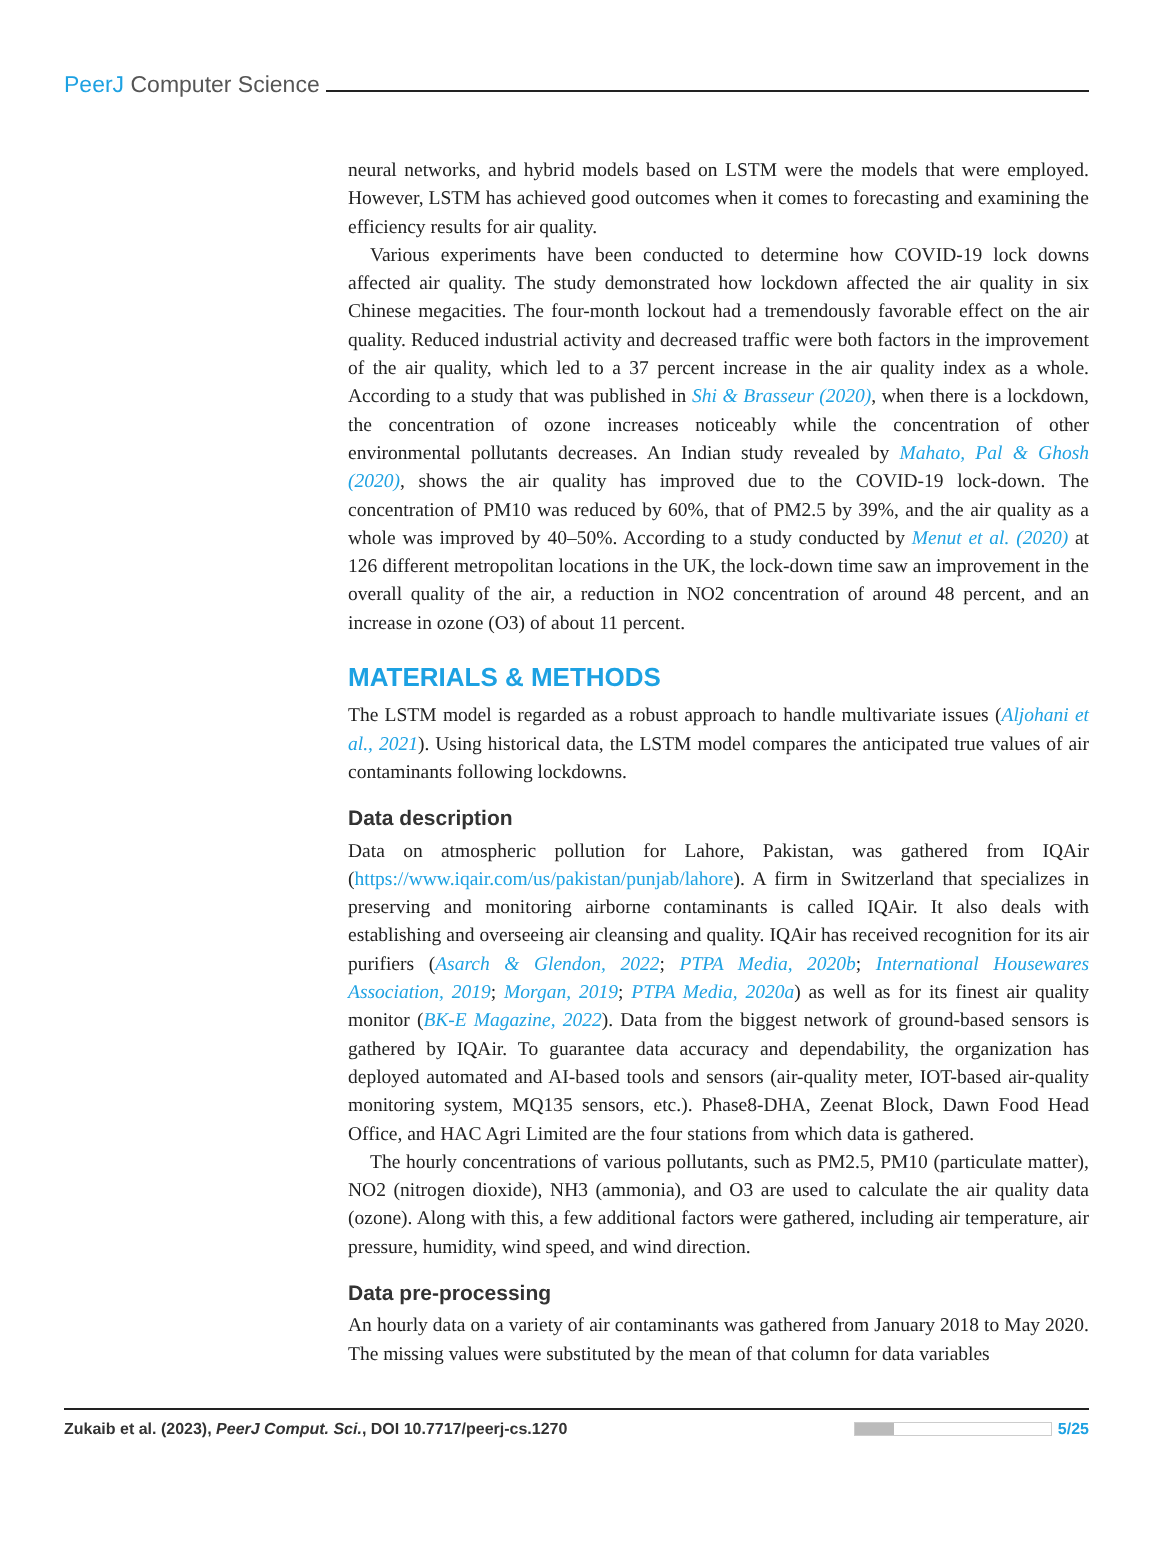PeerJ Computer Science
neural networks, and hybrid models based on LSTM were the models that were employed. However, LSTM has achieved good outcomes when it comes to forecasting and examining the efficiency results for air quality.
Various experiments have been conducted to determine how COVID-19 lock downs affected air quality. The study demonstrated how lockdown affected the air quality in six Chinese megacities. The four-month lockout had a tremendously favorable effect on the air quality. Reduced industrial activity and decreased traffic were both factors in the improvement of the air quality, which led to a 37 percent increase in the air quality index as a whole. According to a study that was published in Shi & Brasseur (2020), when there is a lockdown, the concentration of ozone increases noticeably while the concentration of other environmental pollutants decreases. An Indian study revealed by Mahato, Pal & Ghosh (2020), shows the air quality has improved due to the COVID-19 lock-down. The concentration of PM10 was reduced by 60%, that of PM2.5 by 39%, and the air quality as a whole was improved by 40–50%. According to a study conducted by Menut et al. (2020) at 126 different metropolitan locations in the UK, the lock-down time saw an improvement in the overall quality of the air, a reduction in NO2 concentration of around 48 percent, and an increase in ozone (O3) of about 11 percent.
MATERIALS & METHODS
The LSTM model is regarded as a robust approach to handle multivariate issues (Aljohani et al., 2021). Using historical data, the LSTM model compares the anticipated true values of air contaminants following lockdowns.
Data description
Data on atmospheric pollution for Lahore, Pakistan, was gathered from IQAir (https://www.iqair.com/us/pakistan/punjab/lahore). A firm in Switzerland that specializes in preserving and monitoring airborne contaminants is called IQAir. It also deals with establishing and overseeing air cleansing and quality. IQAir has received recognition for its air purifiers (Asarch & Glendon, 2022; PTPA Media, 2020b; International Housewares Association, 2019; Morgan, 2019; PTPA Media, 2020a) as well as for its finest air quality monitor (BK-E Magazine, 2022). Data from the biggest network of ground-based sensors is gathered by IQAir. To guarantee data accuracy and dependability, the organization has deployed automated and AI-based tools and sensors (air-quality meter, IOT-based air-quality monitoring system, MQ135 sensors, etc.). Phase8-DHA, Zeenat Block, Dawn Food Head Office, and HAC Agri Limited are the four stations from which data is gathered.
The hourly concentrations of various pollutants, such as PM2.5, PM10 (particulate matter), NO2 (nitrogen dioxide), NH3 (ammonia), and O3 are used to calculate the air quality data (ozone). Along with this, a few additional factors were gathered, including air temperature, air pressure, humidity, wind speed, and wind direction.
Data pre-processing
An hourly data on a variety of air contaminants was gathered from January 2018 to May 2020. The missing values were substituted by the mean of that column for data variables
Zukaib et al. (2023), PeerJ Comput. Sci., DOI 10.7717/peerj-cs.1270
5/25